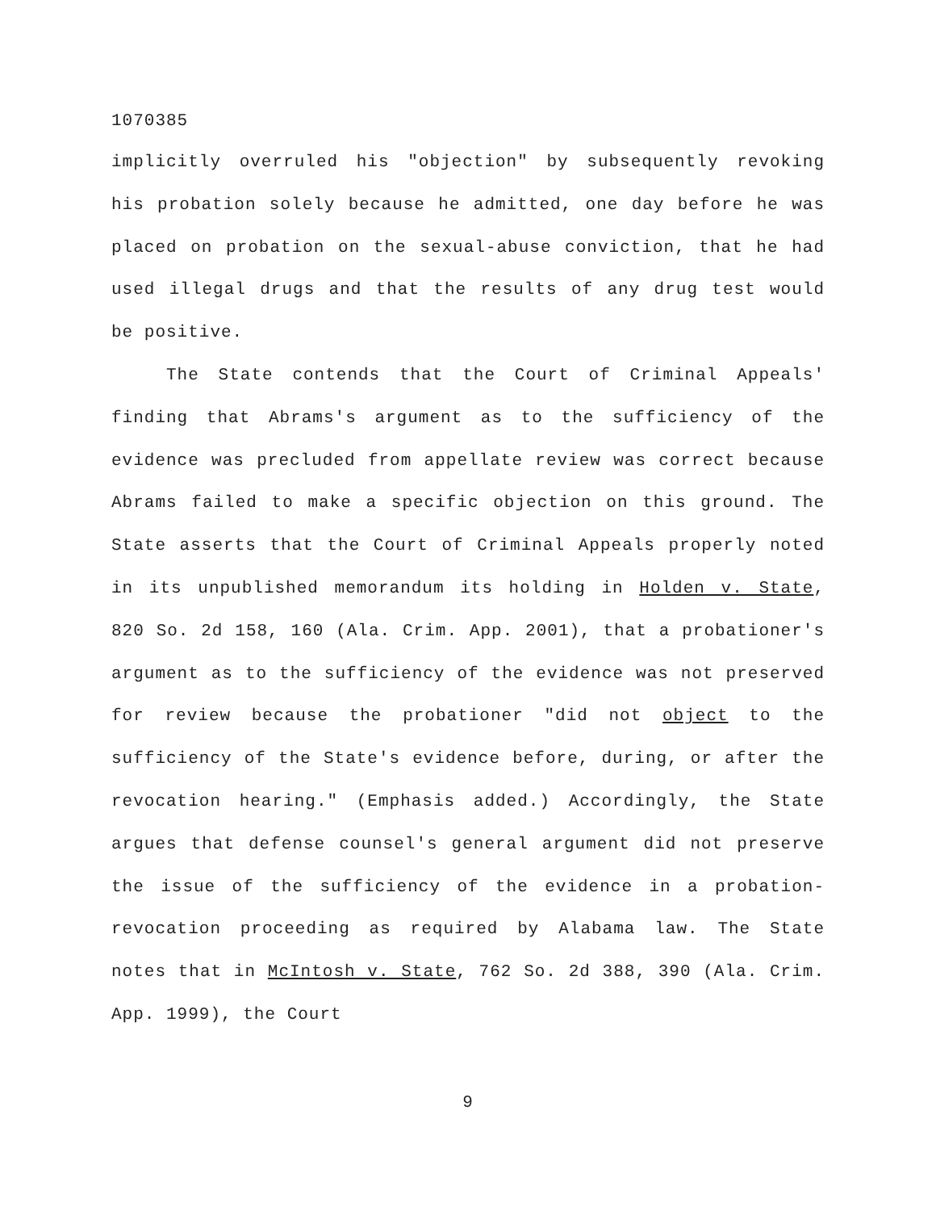1070385
implicitly overruled his "objection" by subsequently revoking his probation solely because he admitted, one day before he was placed on probation on the sexual-abuse conviction, that he had used illegal drugs and that the results of any drug test would be positive.
The State contends that the Court of Criminal Appeals' finding that Abrams's argument as to the sufficiency of the evidence was precluded from appellate review was correct because Abrams failed to make a specific objection on this ground. The State asserts that the Court of Criminal Appeals properly noted in its unpublished memorandum its holding in Holden v. State, 820 So. 2d 158, 160 (Ala. Crim. App. 2001), that a probationer's argument as to the sufficiency of the evidence was not preserved for review because the probationer "did not object to the sufficiency of the State's evidence before, during, or after the revocation hearing." (Emphasis added.) Accordingly, the State argues that defense counsel's general argument did not preserve the issue of the sufficiency of the evidence in a probation-revocation proceeding as required by Alabama law. The State notes that in McIntosh v. State, 762 So. 2d 388, 390 (Ala. Crim. App. 1999), the Court
9